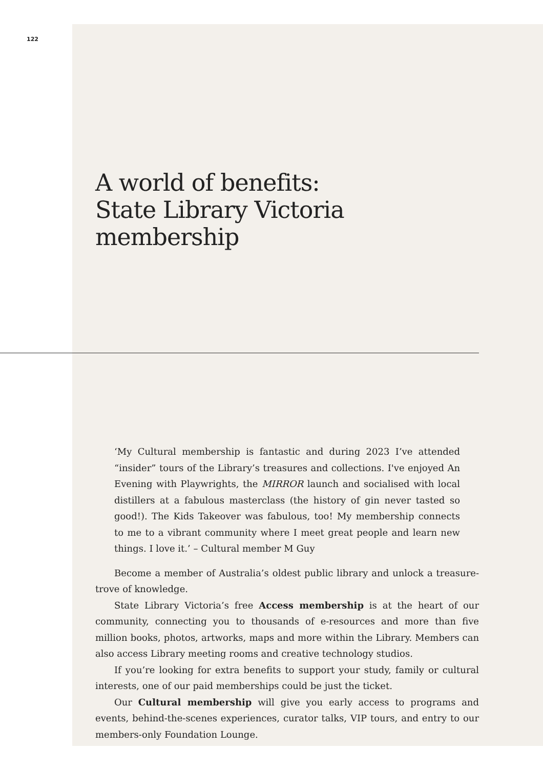122
A world of benefits:
State Library Victoria
membership
‘My Cultural membership is fantastic and during 2023 I’ve attended “insider” tours of the Library’s treasures and collections. I've enjoyed An Evening with Playwrights, the MIRROR launch and socialised with local distillers at a fabulous masterclass (the history of gin never tasted so good!). The Kids Takeover was fabulous, too! My membership connects to me to a vibrant community where I meet great people and learn new things. I love it.’ – Cultural member M Guy
Become a member of Australia’s oldest public library and unlock a treasure-trove of knowledge.
State Library Victoria’s free Access membership is at the heart of our community, connecting you to thousands of e-resources and more than five million books, photos, artworks, maps and more within the Library. Members can also access Library meeting rooms and creative technology studios.
If you’re looking for extra benefits to support your study, family or cultural interests, one of our paid memberships could be just the ticket.
Our Cultural membership will give you early access to programs and events, behind-the-scenes experiences, curator talks, VIP tours, and entry to our members-only Foundation Lounge.